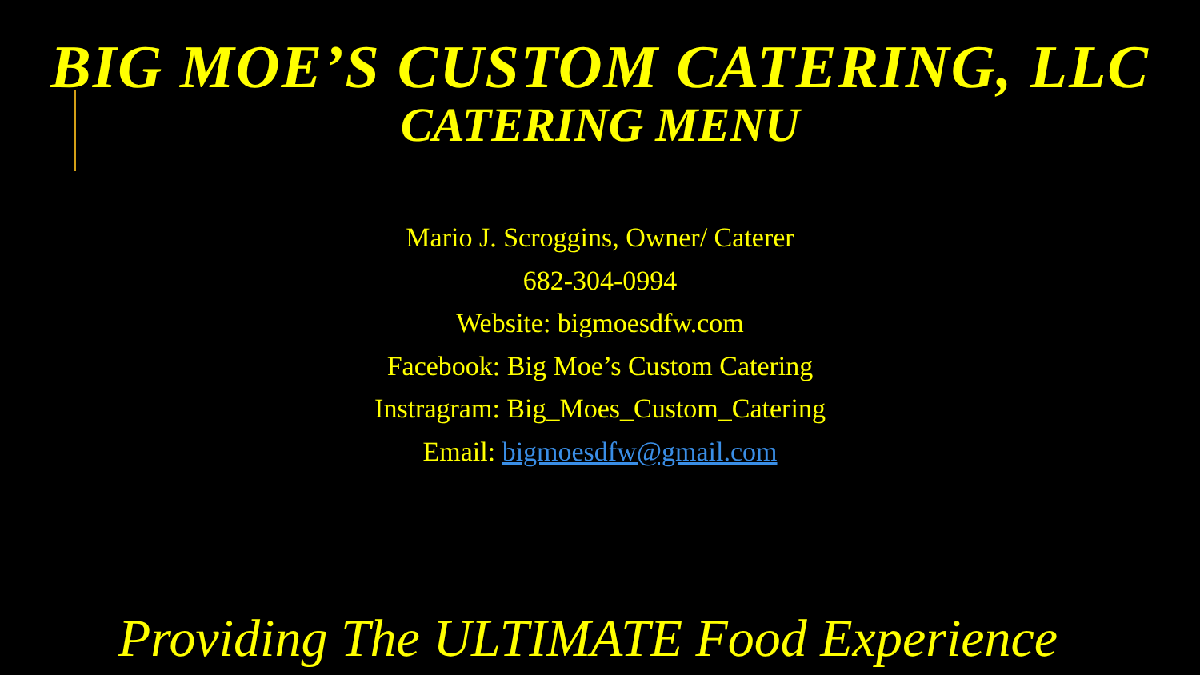BIG MOE’S CUSTOM CATERING, LLC
CATERING MENU
Mario J. Scroggins, Owner/ Caterer
682-304-0994
Website: bigmoesdfw.com
Facebook: Big Moe’s Custom Catering
Instragram: Big_Moes_Custom_Catering
Email: bigmoesdfw@gmail.com
Providing The ULTIMATE Food Experience